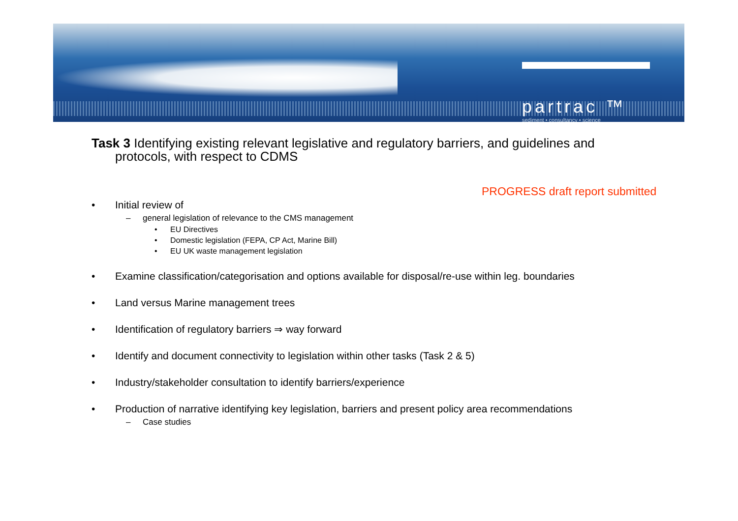partrac ™
sediment • consultancy • science
Task 3 Identifying existing relevant legislative and regulatory barriers, and guidelines and
protocols, with respect to CDMS
PROGRESS draft report submitted
• Initial review of
– general legislation of relevance to the CMS management
• EU Directives
• Domestic legislation (FEPA, CP Act, Marine Bill)
• EU UK waste management legislation
• Examine classification/categorisation and options available for disposal/re-use within leg. boundaries
• Land versus Marine management trees
• Identification of regulatory barriers ⇒ way forward
• Identify and document connectivity to legislation within other tasks (Task 2 & 5)
• Industry/stakeholder consultation to identify barriers/experience
• Production of narrative identifying key legislation, barriers and present policy area recommendations
– Case studies